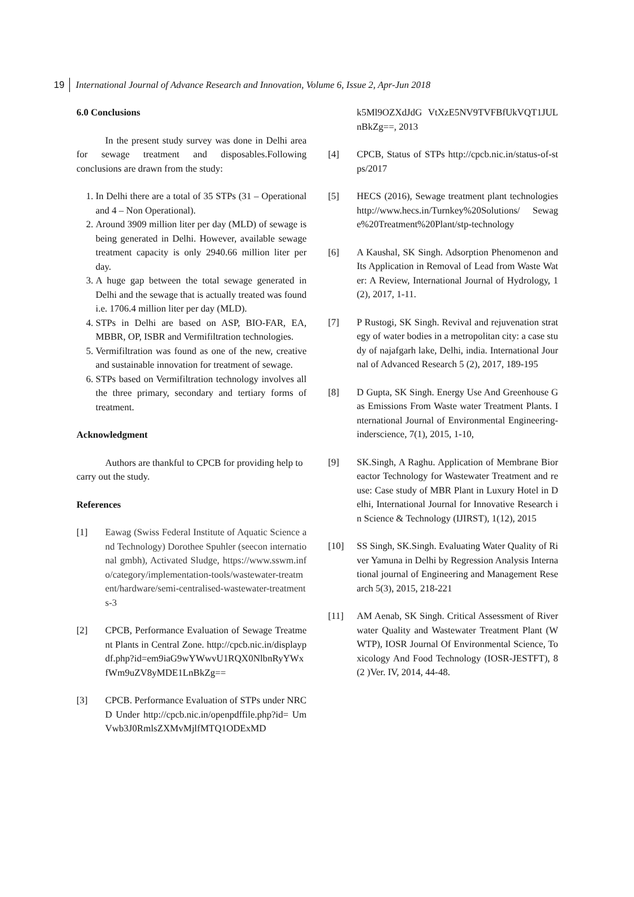19 International Journal of Advance Research and Innovation, Volume 6, Issue 2, Apr-Jun 2018
6.0 Conclusions
In the present study survey was done in Delhi area for sewage treatment and disposables.Following conclusions are drawn from the study:
1. In Delhi there are a total of 35 STPs (31 – Operational and 4 – Non Operational).
2. Around 3909 million liter per day (MLD) of sewage is being generated in Delhi. However, available sewage treatment capacity is only 2940.66 million liter per day.
3. A huge gap between the total sewage generated in Delhi and the sewage that is actually treated was found i.e. 1706.4 million liter per day (MLD).
4. STPs in Delhi are based on ASP, BIO-FAR, EA, MBBR, OP, ISBR and Vermifiltration technologies.
5. Vermifiltration was found as one of the new, creative and sustainable innovation for treatment of sewage.
6. STPs based on Vermifiltration technology involves all the three primary, secondary and tertiary forms of treatment.
Acknowledgment
Authors are thankful to CPCB for providing help to carry out the study.
References
[1] Eawag (Swiss Federal Institute of Aquatic Science and Technology) Dorothee Spuhler (seecon international gmbh), Activated Sludge, https://www.sswm.info/category/implementation-tools/wastewater-treatment/hardware/semi-centralised-wastewater-treatments-3
[2] CPCB, Performance Evaluation of Sewage Treatment Plants in Central Zone. http://cpcb.nic.in/displaypdf.php?id=em9iaG9wYWwvU1RQX0NlbnRyYWxfWm9uZV8yMDE1LnBkZg==
[3] CPCB. Performance Evaluation of STPs under NRCD Under http://cpcb.nic.in/openpdffile.php?id= UmVwb3J0RmlsZXMvMjlfMTQ1ODExMD
k5Ml9OZXdJdG VtXzE5NV9TVFBfUkVQT1JULnBkZg==, 2013
[4] CPCB, Status of STPs http://cpcb.nic.in/status-of-stps/2017
[5] HECS (2016), Sewage treatment plant technologies http://www.hecs.in/Turnkey%20Solutions/ Sewage%20Treatment%20Plant/stp-technology
[6] A Kaushal, SK Singh. Adsorption Phenomenon and Its Application in Removal of Lead from Waste Water: A Review, International Journal of Hydrology, 1 (2), 2017, 1-11.
[7] P Rustogi, SK Singh. Revival and rejuvenation strategy of water bodies in a metropolitan city: a case study of najafgarh lake, Delhi, india. International Journal of Advanced Research 5 (2), 2017, 189-195
[8] D Gupta, SK Singh. Energy Use And Greenhouse Gas Emissions From Waste water Treatment Plants. International Journal of Environmental Engineering- inderscience, 7(1), 2015, 1-10,
[9] SK.Singh, A Raghu. Application of Membrane Bioreactor Technology for Wastewater Treatment and reuse: Case study of MBR Plant in Luxury Hotel in Delhi, International Journal for Innovative Research in Science & Technology (IJIRST), 1(12), 2015
[10] SS Singh, SK.Singh. Evaluating Water Quality of River Yamuna in Delhi by Regression Analysis International journal of Engineering and Management Research 5(3), 2015, 218-221
[11] AM Aenab, SK Singh. Critical Assessment of River water Quality and Wastewater Treatment Plant (WWTP), IOSR Journal Of Environmental Science, Toxicology And Food Technology (IOSR-JESTFT), 8(2 )Ver. IV, 2014, 44-48.